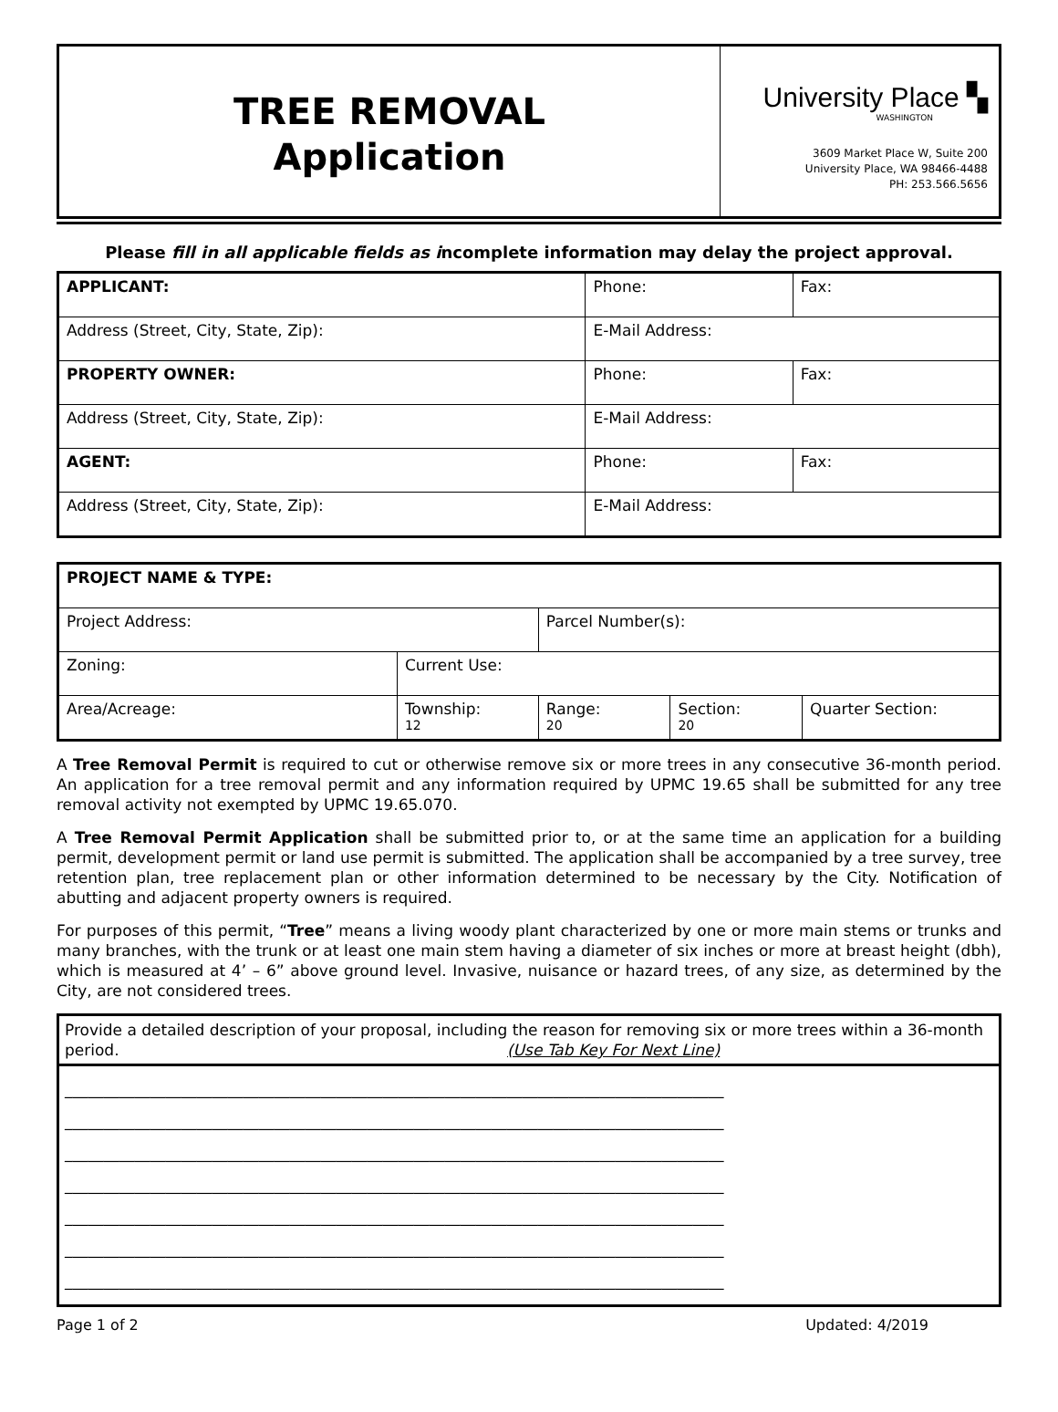TREE REMOVAL
Application
University Place ▚
WASHINGTON
3609 Market Place W, Suite 200
University Place, WA 98466-4488
PH: 253.566.5656
Please fill in all applicable fields as incomplete information may delay the project approval.
| APPLICANT: | Phone: | Fax: |
| Address (Street, City, State, Zip): | E-Mail Address: | |
| PROPERTY OWNER: | Phone: | Fax: |
| Address (Street, City, State, Zip): | E-Mail Address: | |
| AGENT: | Phone: | Fax: |
| Address (Street, City, State, Zip): | E-Mail Address: | |
| PROJECT NAME & TYPE: | | | | |
| Project Address: | | Parcel Number(s): | | |
| Zoning: | Current Use: | | | |
| Area/Acreage: | Township: 12 | Range: 20 | Section: 20 | Quarter Section: |
A Tree Removal Permit is required to cut or otherwise remove six or more trees in any consecutive 36-month period. An application for a tree removal permit and any information required by UPMC 19.65 shall be submitted for any tree removal activity not exempted by UPMC 19.65.070.
A Tree Removal Permit Application shall be submitted prior to, or at the same time an application for a building permit, development permit or land use permit is submitted. The application shall be accompanied by a tree survey, tree retention plan, tree replacement plan or other information determined to be necessary by the City. Notification of abutting and adjacent property owners is required.
For purposes of this permit, “Tree” means a living woody plant characterized by one or more main stems or trunks and many branches, with the trunk or at least one main stem having a diameter of six inches or more at breast height (dbh), which is measured at 4’ – 6” above ground level. Invasive, nuisance or hazard trees, of any size, as determined by the City, are not considered trees.
Provide a detailed description of your proposal, including the reason for removing six or more trees within a 36-month period. (Use Tab Key For Next Line)
_____________________________________________________________________________________
_____________________________________________________________________________________
_____________________________________________________________________________________
_____________________________________________________________________________________
_____________________________________________________________________________________
_____________________________________________________________________________________
_____________________________________________________________________________________
Page 1 of 2 Updated: 4/2019